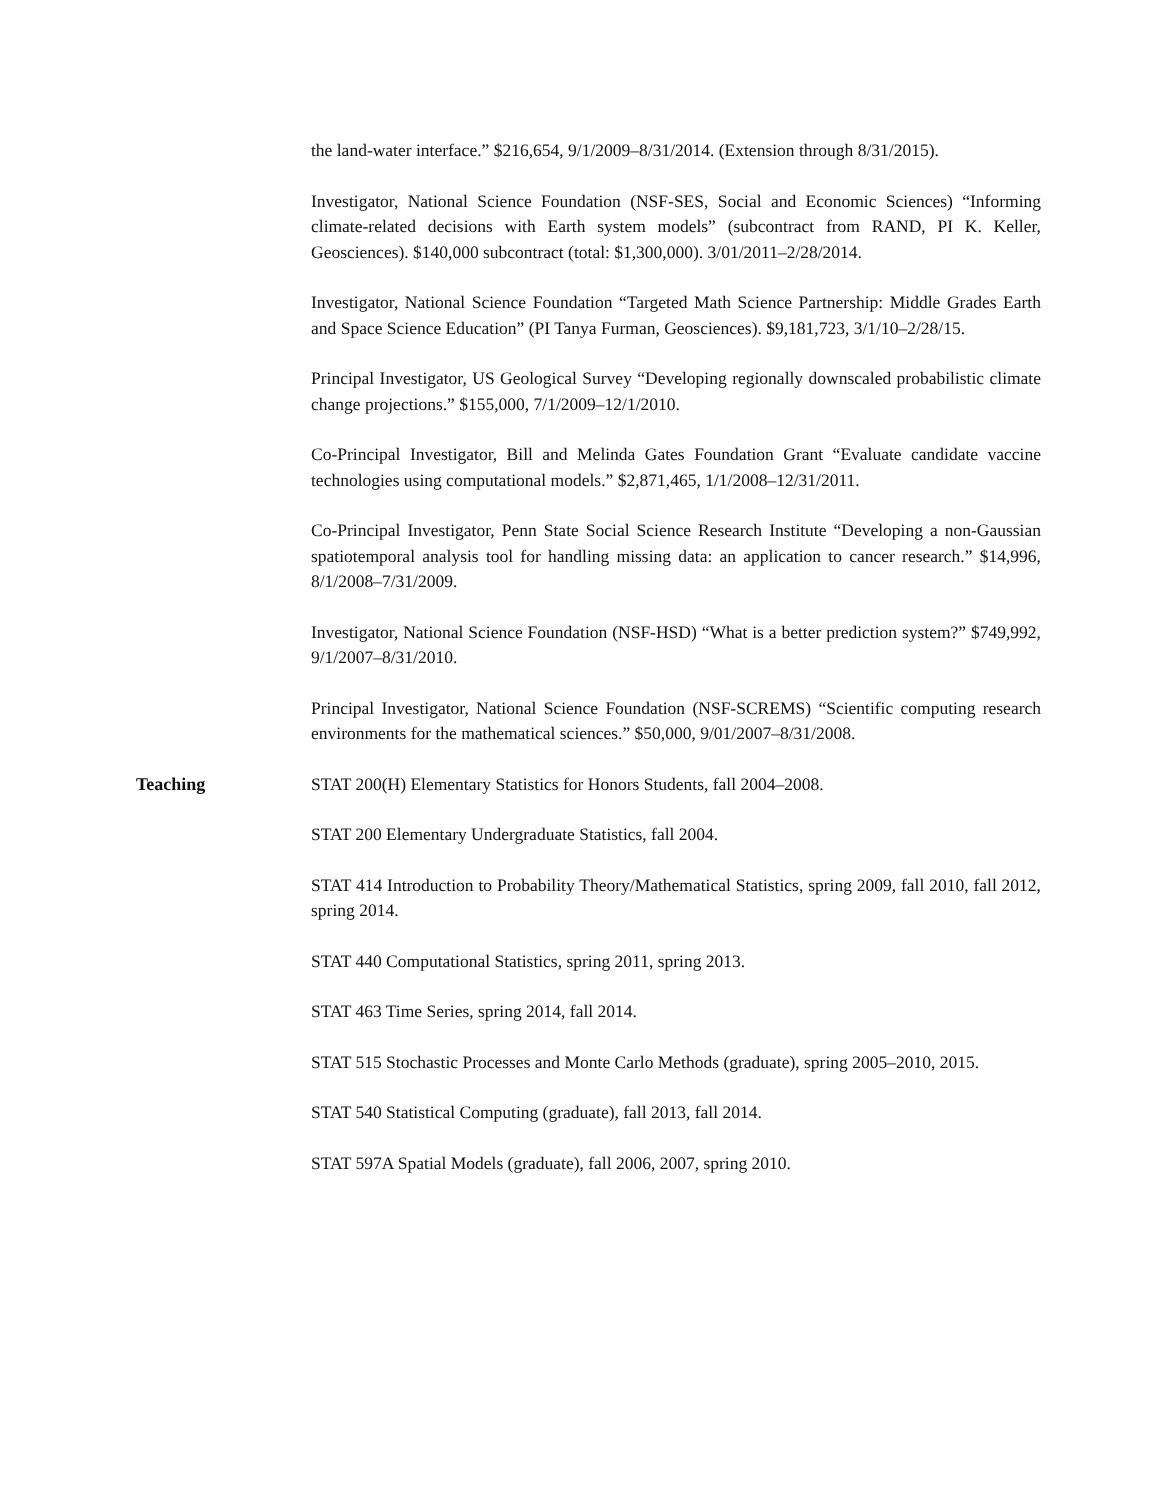the land-water interface.” $216,654, 9/1/2009–8/31/2014. (Extension through 8/31/2015).
Investigator, National Science Foundation (NSF-SES, Social and Economic Sciences) “Informing climate-related decisions with Earth system models” (subcontract from RAND, PI K. Keller, Geosciences). $140,000 subcontract (total: $1,300,000). 3/01/2011–2/28/2014.
Investigator, National Science Foundation “Targeted Math Science Partnership: Middle Grades Earth and Space Science Education” (PI Tanya Furman, Geosciences). $9,181,723, 3/1/10–2/28/15.
Principal Investigator, US Geological Survey “Developing regionally downscaled probabilistic climate change projections.” $155,000, 7/1/2009–12/1/2010.
Co-Principal Investigator, Bill and Melinda Gates Foundation Grant “Evaluate candidate vaccine technologies using computational models.” $2,871,465, 1/1/2008–12/31/2011.
Co-Principal Investigator, Penn State Social Science Research Institute “Developing a non-Gaussian spatiotemporal analysis tool for handling missing data: an application to cancer research.” $14,996, 8/1/2008–7/31/2009.
Investigator, National Science Foundation (NSF-HSD) “What is a better prediction system?” $749,992, 9/1/2007–8/31/2010.
Principal Investigator, National Science Foundation (NSF-SCREMS) “Scientific computing research environments for the mathematical sciences.” $50,000, 9/01/2007–8/31/2008.
Teaching
STAT 200(H) Elementary Statistics for Honors Students, fall 2004–2008.
STAT 200 Elementary Undergraduate Statistics, fall 2004.
STAT 414 Introduction to Probability Theory/Mathematical Statistics, spring 2009, fall 2010, fall 2012, spring 2014.
STAT 440 Computational Statistics, spring 2011, spring 2013.
STAT 463 Time Series, spring 2014, fall 2014.
STAT 515 Stochastic Processes and Monte Carlo Methods (graduate), spring 2005–2010, 2015.
STAT 540 Statistical Computing (graduate), fall 2013, fall 2014.
STAT 597A Spatial Models (graduate), fall 2006, 2007, spring 2010.